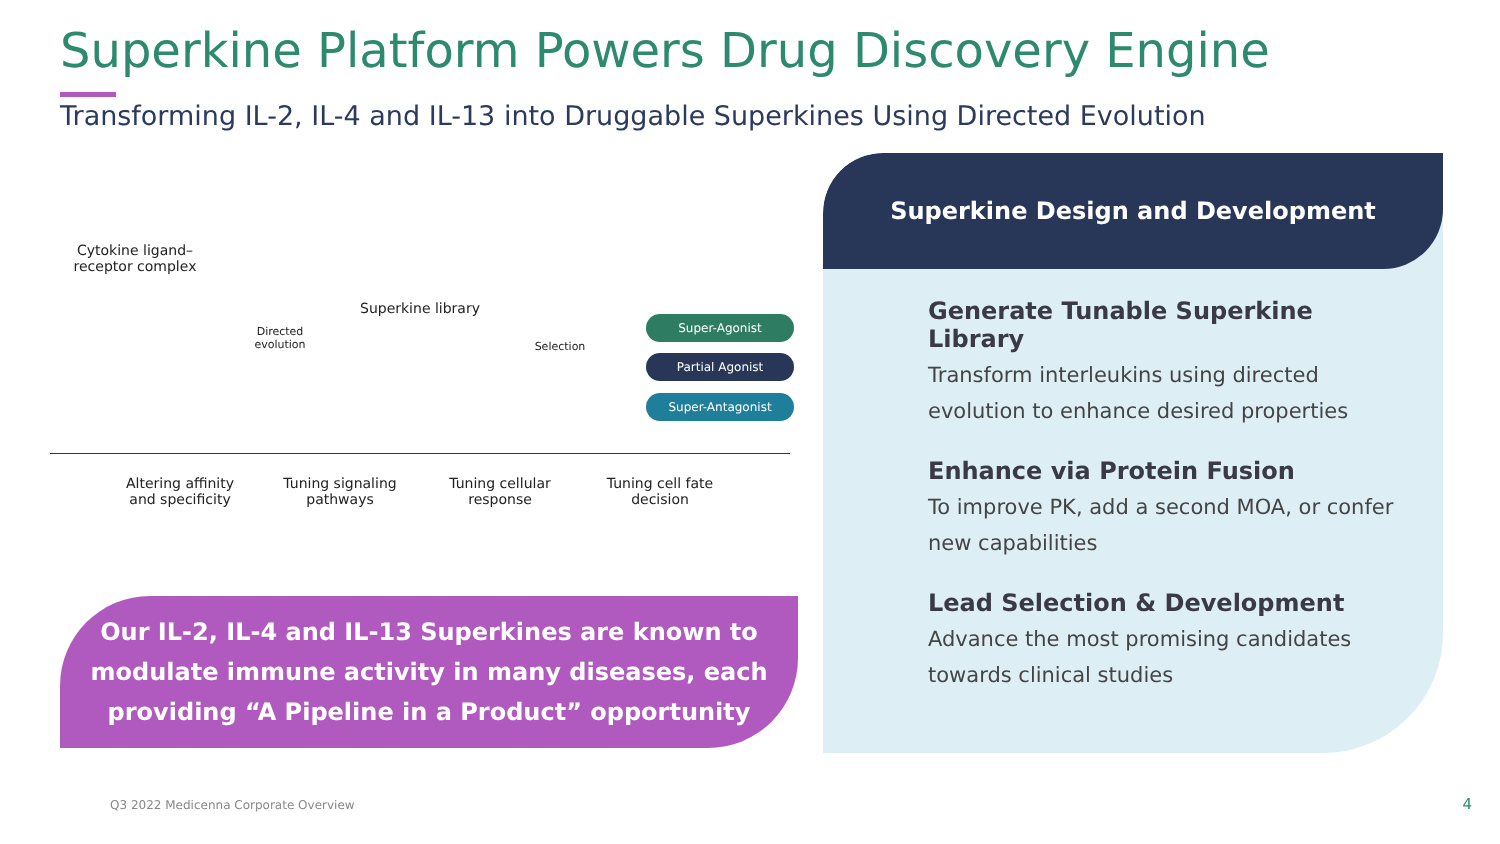Superkine Platform Powers Drug Discovery Engine
Transforming IL-2, IL-4 and IL-13 into Druggable Superkines Using Directed Evolution
Cytokine ligand–receptor complex
Directed evolution
Superkine library
Selection
Super-Agonist
Partial Agonist
Super-Antagonist
Altering affinity and specificity
Tuning signaling pathways
Tuning cellular response
Tuning cell fate decision
Our IL-2, IL-4 and IL-13 Superkines are known to
modulate immune activity in many diseases, each
providing “A Pipeline in a Product” opportunity
Superkine Design and Development
Generate Tunable Superkine Library
Transform interleukins using directed evolution to enhance desired properties
Enhance via Protein Fusion
To improve PK, add a second MOA, or confer new capabilities
Lead Selection & Development
Advance the most promising candidates towards clinical studies
Q3 2022 Medicenna Corporate Overview
4